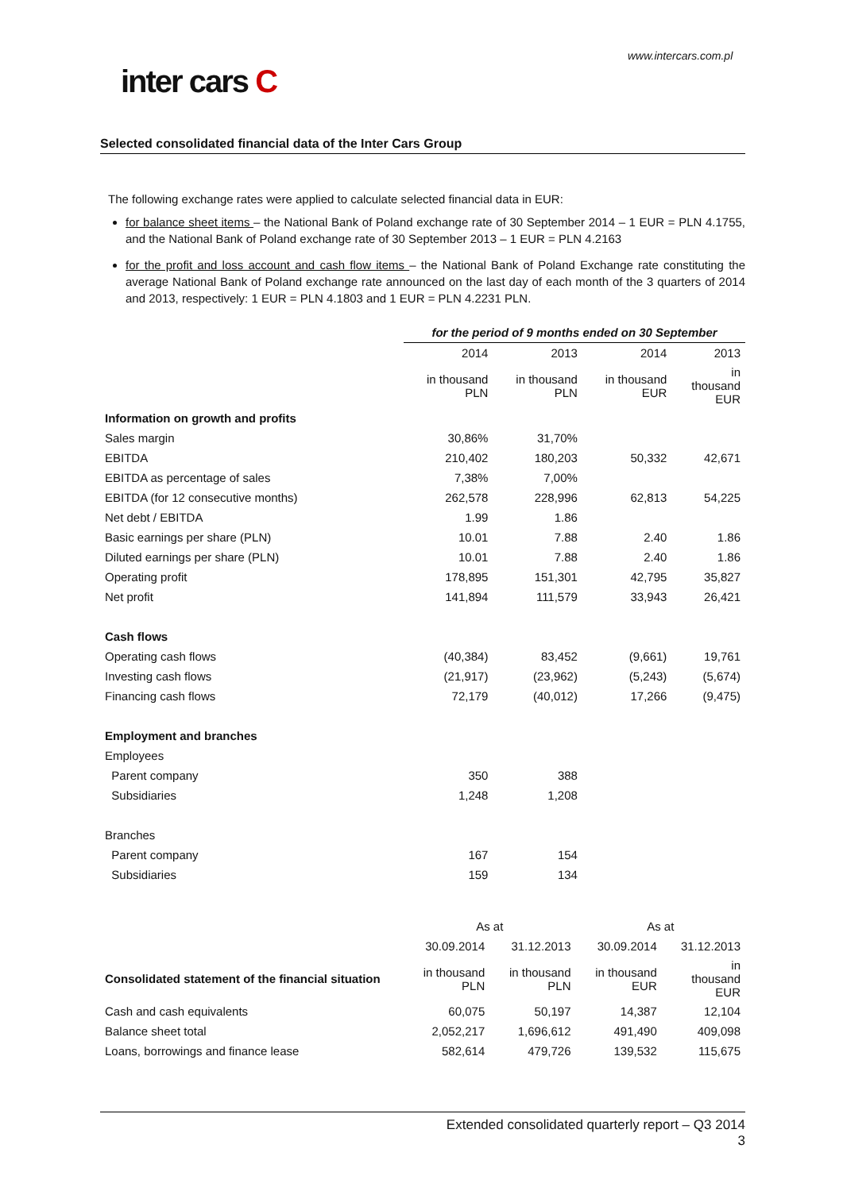www.intercars.com.pl
inter cars C
Selected consolidated financial data of the Inter Cars Group
The following exchange rates were applied to calculate selected financial data in EUR:
for balance sheet items – the National Bank of Poland exchange rate of 30 September 2014 – 1 EUR = PLN 4.1755, and the National Bank of Poland exchange rate of 30 September 2013 – 1 EUR = PLN 4.2163
for the profit and loss account and cash flow items – the National Bank of Poland Exchange rate constituting the average National Bank of Poland exchange rate announced on the last day of each month of the 3 quarters of 2014 and 2013, respectively: 1 EUR = PLN 4.1803 and 1 EUR = PLN 4.2231 PLN.
| | for the period of 9 months ended on 30 September | | | |
| | 2014 | 2013 | 2014 | 2013 |
| | in thousand PLN | in thousand PLN | in thousand EUR | in thousand EUR |
| Information on growth and profits | | | | |
| Sales margin | 30,86% | 31,70% | | |
| EBITDA | 210,402 | 180,203 | 50,332 | 42,671 |
| EBITDA as percentage of sales | 7,38% | 7,00% | | |
| EBITDA (for 12 consecutive months) | 262,578 | 228,996 | 62,813 | 54,225 |
| Net debt / EBITDA | 1.99 | 1.86 | | |
| Basic earnings per share (PLN) | 10.01 | 7.88 | 2.40 | 1.86 |
| Diluted earnings per share (PLN) | 10.01 | 7.88 | 2.40 | 1.86 |
| Operating profit | 178,895 | 151,301 | 42,795 | 35,827 |
| Net profit | 141,894 | 111,579 | 33,943 | 26,421 |
| Cash flows | | | | |
| Operating cash flows | (40,384) | 83,452 | (9,661) | 19,761 |
| Investing cash flows | (21,917) | (23,962) | (5,243) | (5,674) |
| Financing cash flows | 72,179 | (40,012) | 17,266 | (9,475) |
| Employment and branches | | | | |
| Employees | | | | |
| Parent company | 350 | 388 | | |
| Subsidiaries | 1,248 | 1,208 | | |
| Branches | | | | |
| Parent company | 167 | 154 | | |
| Subsidiaries | 159 | 134 | | |
| | As at | | As at | |
| | 30.09.2014 | 31.12.2013 | 30.09.2014 | 31.12.2013 |
| Consolidated statement of the financial situation | in thousand PLN | in thousand PLN | in thousand EUR | in thousand EUR |
| Cash and cash equivalents | 60,075 | 50,197 | 14,387 | 12,104 |
| Balance sheet total | 2,052,217 | 1,696,612 | 491,490 | 409,098 |
| Loans, borrowings and finance lease | 582,614 | 479,726 | 139,532 | 115,675 |
Extended consolidated quarterly report – Q3 2014
3